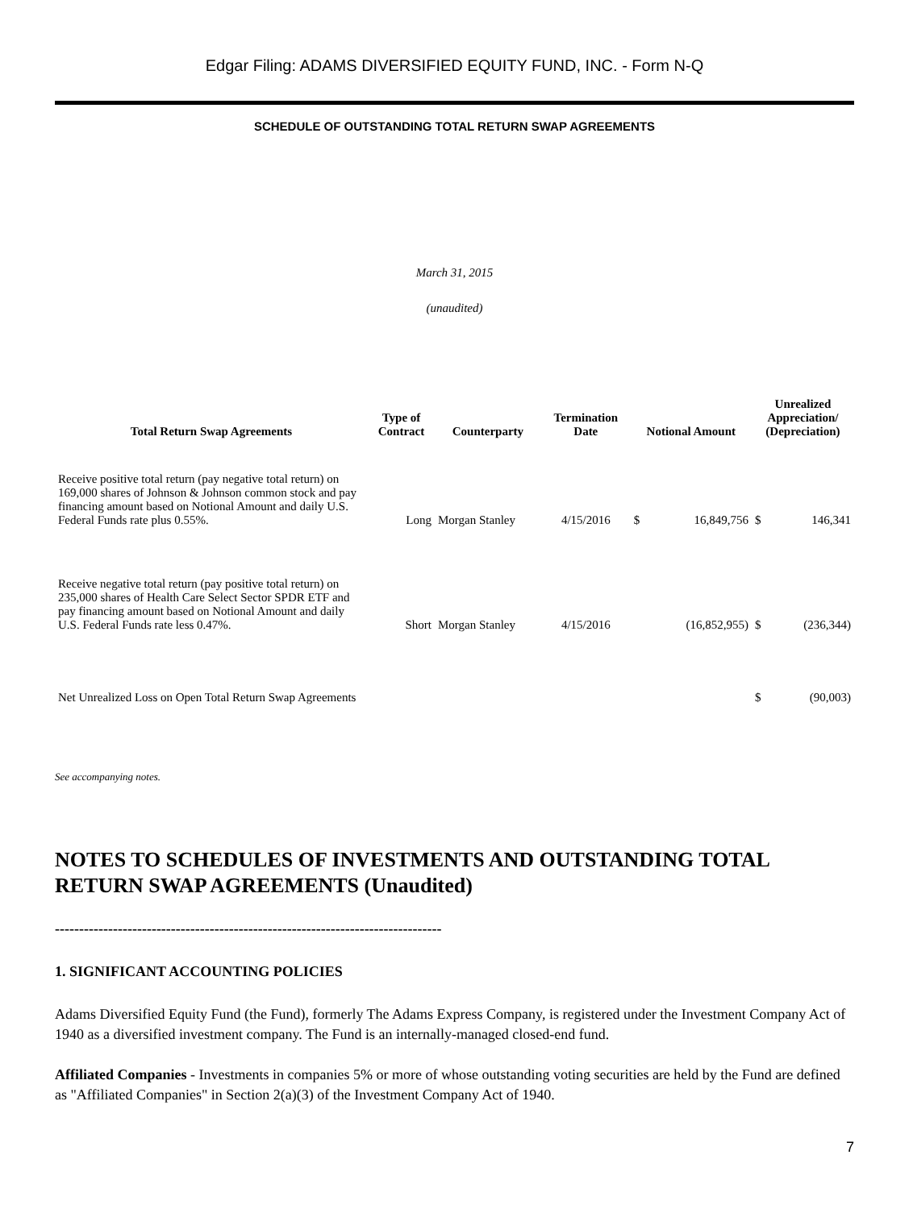Edgar Filing: ADAMS DIVERSIFIED EQUITY FUND, INC. - Form N-Q
SCHEDULE OF OUTSTANDING TOTAL RETURN SWAP AGREEMENTS
March 31, 2015
(unaudited)
| Total Return Swap Agreements | Type of Contract | Counterparty | Termination Date | Notional Amount | | Unrealized Appreciation/ (Depreciation) | |
| --- | --- | --- | --- | --- | --- | --- | --- |
| Receive positive total return (pay negative total return) on 169,000 shares of Johnson & Johnson common stock and pay financing amount based on Notional Amount and daily U.S. Federal Funds rate plus 0.55%. | Long | Morgan Stanley | 4/15/2016 | $ | 16,849,756 | $ | 146,341 |
| Receive negative total return (pay positive total return) on 235,000 shares of Health Care Select Sector SPDR ETF and pay financing amount based on Notional Amount and daily U.S. Federal Funds rate less 0.47%. | Short | Morgan Stanley | 4/15/2016 | | (16,852,955) | $ | (236,344) |
| Net Unrealized Loss on Open Total Return Swap Agreements | | | | | | $ | (90,003) |
See accompanying notes.
NOTES TO SCHEDULES OF INVESTMENTS AND OUTSTANDING TOTAL RETURN SWAP AGREEMENTS (Unaudited)
--------------------------------------------------------------------------------
1. SIGNIFICANT ACCOUNTING POLICIES
Adams Diversified Equity Fund (the Fund), formerly The Adams Express Company, is registered under the Investment Company Act of 1940 as a diversified investment company. The Fund is an internally-managed closed-end fund.
Affiliated Companies - Investments in companies 5% or more of whose outstanding voting securities are held by the Fund are defined as "Affiliated Companies" in Section 2(a)(3) of the Investment Company Act of 1940.
7